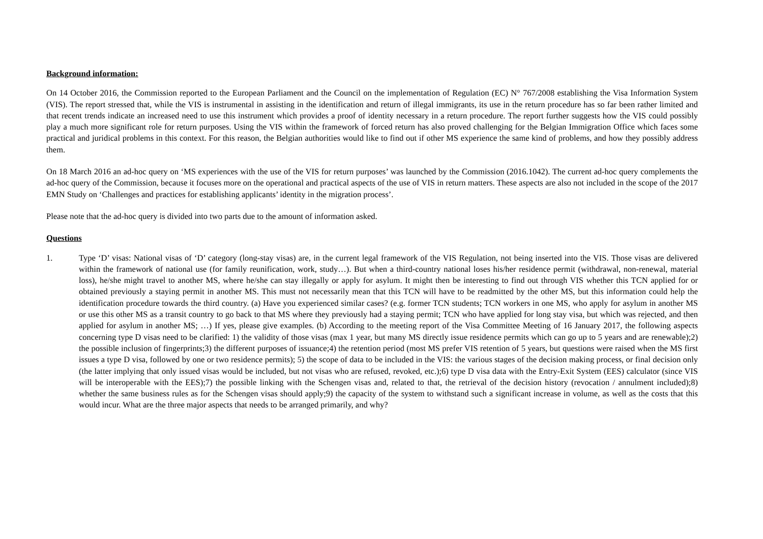Background information:
On 14 October 2016, the Commission reported to the European Parliament and the Council on the implementation of Regulation (EC) N° 767/2008 establishing the Visa Information System (VIS). The report stressed that, while the VIS is instrumental in assisting in the identification and return of illegal immigrants, its use in the return procedure has so far been rather limited and that recent trends indicate an increased need to use this instrument which provides a proof of identity necessary in a return procedure. The report further suggests how the VIS could possibly play a much more significant role for return purposes. Using the VIS within the framework of forced return has also proved challenging for the Belgian Immigration Office which faces some practical and juridical problems in this context. For this reason, the Belgian authorities would like to find out if other MS experience the same kind of problems, and how they possibly address them.
On 18 March 2016 an ad-hoc query on ‘MS experiences with the use of the VIS for return purposes’ was launched by the Commission (2016.1042). The current ad-hoc query complements the ad-hoc query of the Commission, because it focuses more on the operational and practical aspects of the use of VIS in return matters. These aspects are also not included in the scope of the 2017 EMN Study on ‘Challenges and practices for establishing applicants’ identity in the migration process’.
Please note that the ad-hoc query is divided into two parts due to the amount of information asked.
Questions
1. Type ‘D’ visas: National visas of ‘D’ category (long-stay visas) are, in the current legal framework of the VIS Regulation, not being inserted into the VIS. Those visas are delivered within the framework of national use (for family reunification, work, study…). But when a third-country national loses his/her residence permit (withdrawal, non-renewal, material loss), he/she might travel to another MS, where he/she can stay illegally or apply for asylum. It might then be interesting to find out through VIS whether this TCN applied for or obtained previously a staying permit in another MS. This must not necessarily mean that this TCN will have to be readmitted by the other MS, but this information could help the identification procedure towards the third country. (a) Have you experienced similar cases? (e.g. former TCN students; TCN workers in one MS, who apply for asylum in another MS or use this other MS as a transit country to go back to that MS where they previously had a staying permit; TCN who have applied for long stay visa, but which was rejected, and then applied for asylum in another MS; …) If yes, please give examples. (b) According to the meeting report of the Visa Committee Meeting of 16 January 2017, the following aspects concerning type D visas need to be clarified: 1) the validity of those visas (max 1 year, but many MS directly issue residence permits which can go up to 5 years and are renewable);2) the possible inclusion of fingerprints;3) the different purposes of issuance;4) the retention period (most MS prefer VIS retention of 5 years, but questions were raised when the MS first issues a type D visa, followed by one or two residence permits); 5) the scope of data to be included in the VIS: the various stages of the decision making process, or final decision only (the latter implying that only issued visas would be included, but not visas who are refused, revoked, etc.);6) type D visa data with the Entry-Exit System (EES) calculator (since VIS will be interoperable with the EES);7) the possible linking with the Schengen visas and, related to that, the retrieval of the decision history (revocation / annulment included);8) whether the same business rules as for the Schengen visas should apply;9) the capacity of the system to withstand such a significant increase in volume, as well as the costs that this would incur. What are the three major aspects that needs to be arranged primarily, and why?